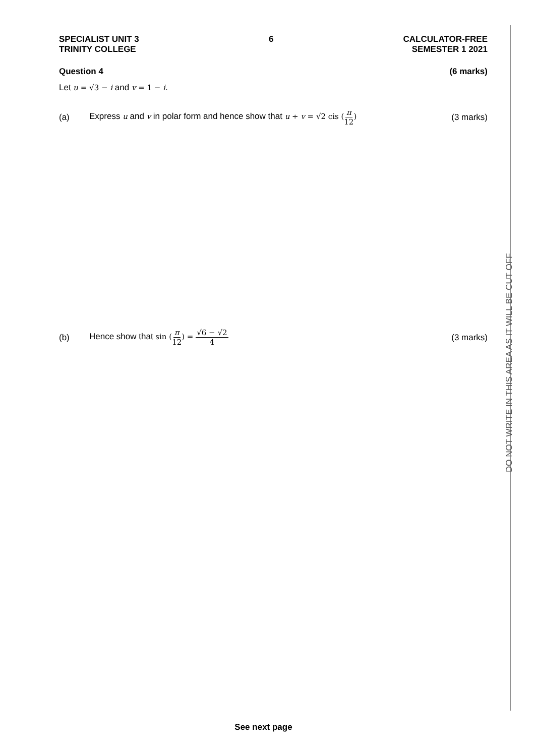SPECIALIST UNIT 3
TRINITY COLLEGE
6 CALCULATOR-FREE
SEMESTER 1 2021
Question 4 (6 marks)
Let u = √3 − i and v = 1 − i.
(a)
Express u and v in polar form and hence show that u ÷ v = √2 cis (π 12)
(3 marks)
(b)
Hence show that sin (π 12) = √6 − √2 4
(3 marks)
DO NOT WRITE IN THIS AREA AS IT WILL BE CUT OFF
See next page